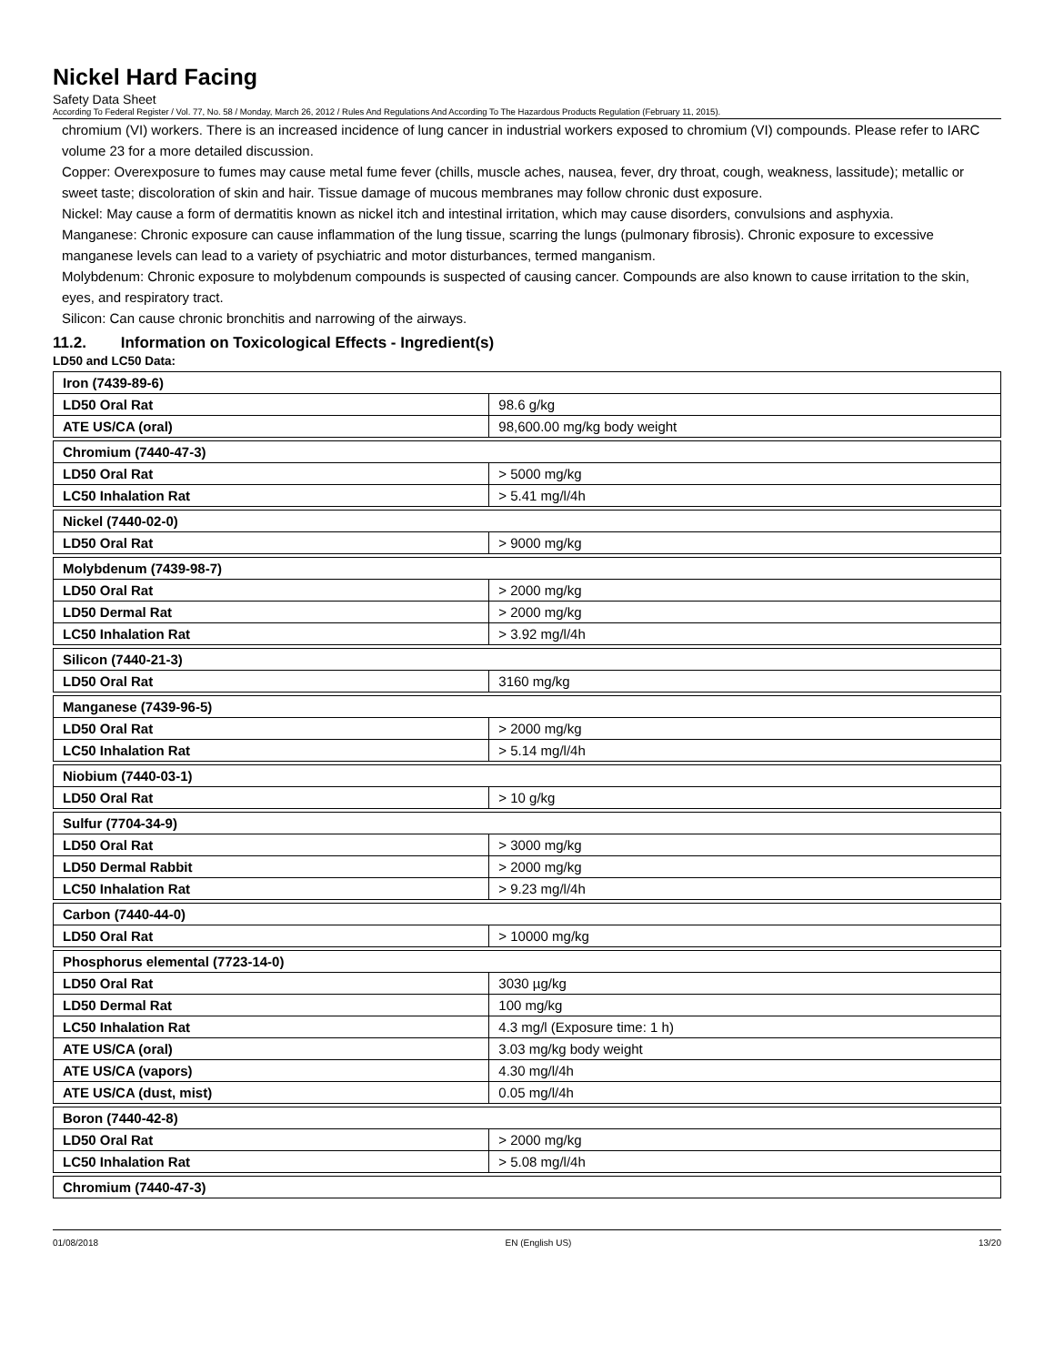Nickel Hard Facing
Safety Data Sheet
According To Federal Register / Vol. 77, No. 58 / Monday, March 26, 2012 / Rules And Regulations And According To The Hazardous Products Regulation (February 11, 2015).
chromium (VI) workers. There is an increased incidence of lung cancer in industrial workers exposed to chromium (VI) compounds. Please refer to IARC volume 23 for a more detailed discussion.
Copper: Overexposure to fumes may cause metal fume fever (chills, muscle aches, nausea, fever, dry throat, cough, weakness, lassitude); metallic or sweet taste; discoloration of skin and hair. Tissue damage of mucous membranes may follow chronic dust exposure.
Nickel: May cause a form of dermatitis known as nickel itch and intestinal irritation, which may cause disorders, convulsions and asphyxia.
Manganese: Chronic exposure can cause inflammation of the lung tissue, scarring the lungs (pulmonary fibrosis). Chronic exposure to excessive manganese levels can lead to a variety of psychiatric and motor disturbances, termed manganism.
Molybdenum: Chronic exposure to molybdenum compounds is suspected of causing cancer. Compounds are also known to cause irritation to the skin, eyes, and respiratory tract.
Silicon: Can cause chronic bronchitis and narrowing of the airways.
11.2. Information on Toxicological Effects - Ingredient(s)
LD50 and LC50 Data:
| Iron (7439-89-6) | |
| LD50 Oral Rat | 98.6 g/kg |
| ATE US/CA (oral) | 98,600.00 mg/kg body weight |
| Chromium (7440-47-3) | |
| LD50 Oral Rat | > 5000 mg/kg |
| LC50 Inhalation Rat | > 5.41 mg/l/4h |
| Nickel (7440-02-0) | |
| LD50 Oral Rat | > 9000 mg/kg |
| Molybdenum (7439-98-7) | |
| LD50 Oral Rat | > 2000 mg/kg |
| LD50 Dermal Rat | > 2000 mg/kg |
| LC50 Inhalation Rat | > 3.92 mg/l/4h |
| Silicon (7440-21-3) | |
| LD50 Oral Rat | 3160 mg/kg |
| Manganese (7439-96-5) | |
| LD50 Oral Rat | > 2000 mg/kg |
| LC50 Inhalation Rat | > 5.14 mg/l/4h |
| Niobium (7440-03-1) | |
| LD50 Oral Rat | > 10 g/kg |
| Sulfur (7704-34-9) | |
| LD50 Oral Rat | > 3000 mg/kg |
| LD50 Dermal Rabbit | > 2000 mg/kg |
| LC50 Inhalation Rat | > 9.23 mg/l/4h |
| Carbon (7440-44-0) | |
| LD50 Oral Rat | > 10000 mg/kg |
| Phosphorus elemental (7723-14-0) | |
| LD50 Oral Rat | 3030 µg/kg |
| LD50 Dermal Rat | 100 mg/kg |
| LC50 Inhalation Rat | 4.3 mg/l (Exposure time: 1 h) |
| ATE US/CA (oral) | 3.03 mg/kg body weight |
| ATE US/CA (vapors) | 4.30 mg/l/4h |
| ATE US/CA (dust, mist) | 0.05 mg/l/4h |
| Boron (7440-42-8) | |
| LD50 Oral Rat | > 2000 mg/kg |
| LC50 Inhalation Rat | > 5.08 mg/l/4h |
| Chromium (7440-47-3) |
01/08/2018 EN (English US) 13/20